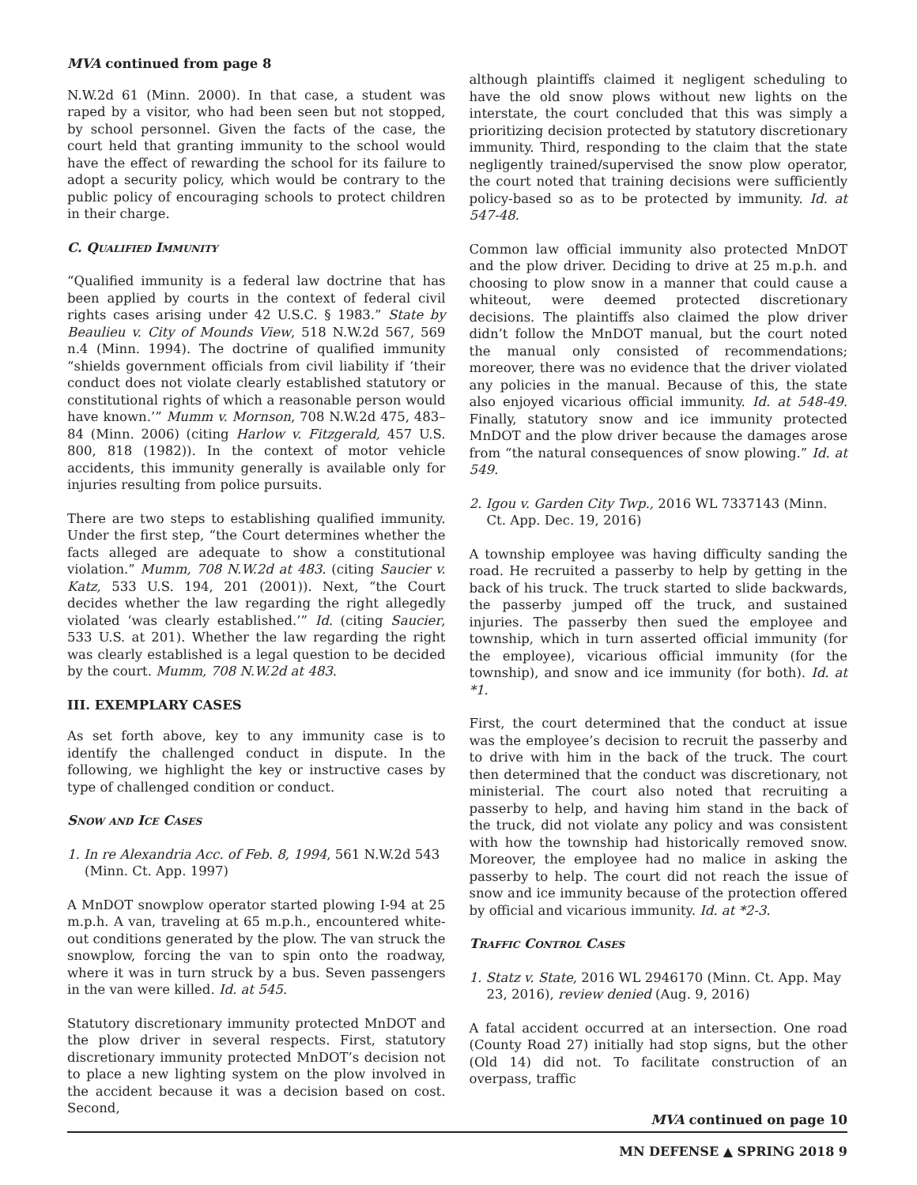MVA continued from page 8
N.W.2d 61 (Minn. 2000). In that case, a student was raped by a visitor, who had been seen but not stopped, by school personnel. Given the facts of the case, the court held that granting immunity to the school would have the effect of rewarding the school for its failure to adopt a security policy, which would be contrary to the public policy of encouraging schools to protect children in their charge.
C. Qualified Immunity
“Qualified immunity is a federal law doctrine that has been applied by courts in the context of federal civil rights cases arising under 42 U.S.C. § 1983.” State by Beaulieu v. City of Mounds View, 518 N.W.2d 567, 569 n.4 (Minn. 1994). The doctrine of qualified immunity “shields government officials from civil liability if ‘their conduct does not violate clearly established statutory or constitutional rights of which a reasonable person would have known.’” Mumm v. Mornson, 708 N.W.2d 475, 483–84 (Minn. 2006) (citing Harlow v. Fitzgerald, 457 U.S. 800, 818 (1982)). In the context of motor vehicle accidents, this immunity generally is available only for injuries resulting from police pursuits.
There are two steps to establishing qualified immunity. Under the first step, “the Court determines whether the facts alleged are adequate to show a constitutional violation.” Mumm, 708 N.W.2d at 483. (citing Saucier v. Katz, 533 U.S. 194, 201 (2001)). Next, “the Court decides whether the law regarding the right allegedly violated ‘was clearly established.’” Id. (citing Saucier, 533 U.S. at 201). Whether the law regarding the right was clearly established is a legal question to be decided by the court. Mumm, 708 N.W.2d at 483.
III. EXEMPLARY CASES
As set forth above, key to any immunity case is to identify the challenged conduct in dispute. In the following, we highlight the key or instructive cases by type of challenged condition or conduct.
Snow and Ice Cases
1. In re Alexandria Acc. of Feb. 8, 1994, 561 N.W.2d 543 (Minn. Ct. App. 1997)
A MnDOT snowplow operator started plowing I-94 at 25 m.p.h. A van, traveling at 65 m.p.h., encountered white-out conditions generated by the plow. The van struck the snowplow, forcing the van to spin onto the roadway, where it was in turn struck by a bus. Seven passengers in the van were killed. Id. at 545.
Statutory discretionary immunity protected MnDOT and the plow driver in several respects. First, statutory discretionary immunity protected MnDOT’s decision not to place a new lighting system on the plow involved in the accident because it was a decision based on cost. Second,
although plaintiffs claimed it negligent scheduling to have the old snow plows without new lights on the interstate, the court concluded that this was simply a prioritizing decision protected by statutory discretionary immunity. Third, responding to the claim that the state negligently trained/supervised the snow plow operator, the court noted that training decisions were sufficiently policy-based so as to be protected by immunity. Id. at 547-48.
Common law official immunity also protected MnDOT and the plow driver. Deciding to drive at 25 m.p.h. and choosing to plow snow in a manner that could cause a whiteout, were deemed protected discretionary decisions. The plaintiffs also claimed the plow driver didn’t follow the MnDOT manual, but the court noted the manual only consisted of recommendations; moreover, there was no evidence that the driver violated any policies in the manual. Because of this, the state also enjoyed vicarious official immunity. Id. at 548-49. Finally, statutory snow and ice immunity protected MnDOT and the plow driver because the damages arose from “the natural consequences of snow plowing.” Id. at 549.
2. Igou v. Garden City Twp., 2016 WL 7337143 (Minn. Ct. App. Dec. 19, 2016)
A township employee was having difficulty sanding the road. He recruited a passerby to help by getting in the back of his truck. The truck started to slide backwards, the passerby jumped off the truck, and sustained injuries. The passerby then sued the employee and township, which in turn asserted official immunity (for the employee), vicarious official immunity (for the township), and snow and ice immunity (for both). Id. at *1.
First, the court determined that the conduct at issue was the employee’s decision to recruit the passerby and to drive with him in the back of the truck. The court then determined that the conduct was discretionary, not ministerial. The court also noted that recruiting a passerby to help, and having him stand in the back of the truck, did not violate any policy and was consistent with how the township had historically removed snow. Moreover, the employee had no malice in asking the passerby to help. The court did not reach the issue of snow and ice immunity because of the protection offered by official and vicarious immunity. Id. at *2-3.
Traffic Control Cases
1. Statz v. State, 2016 WL 2946170 (Minn. Ct. App. May 23, 2016), review denied (Aug. 9, 2016)
A fatal accident occurred at an intersection. One road (County Road 27) initially had stop signs, but the other (Old 14) did not. To facilitate construction of an overpass, traffic
MVA continued on page 10
MN DEFENSE ▲ SPRING 2018 9